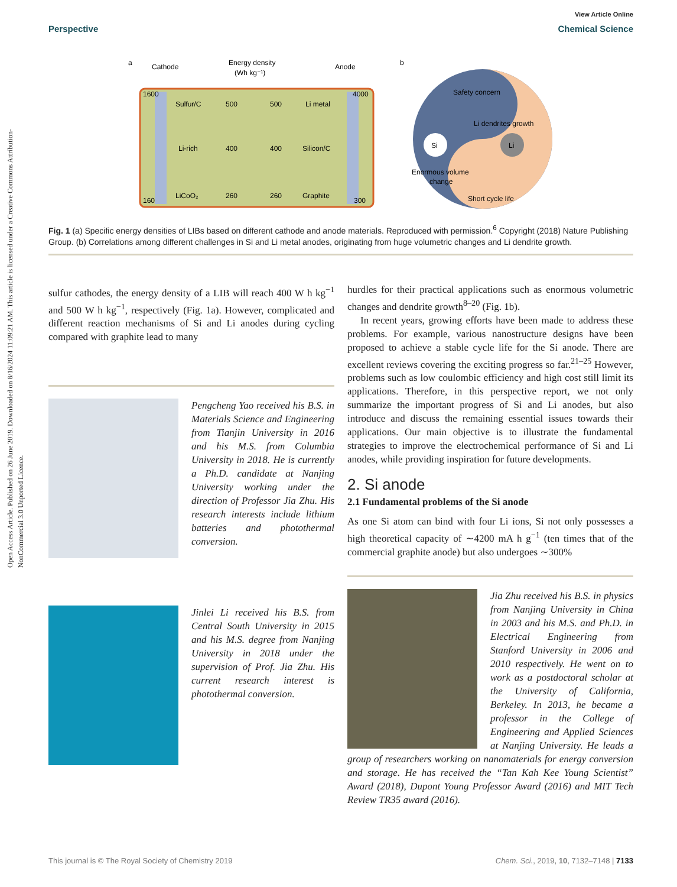Open Access Article. Published on 26 June 2019. Downloaded on 8/16/2024 11:09:21 AM. This article is licensed under a Creative Commons Attribution-NonCommercial 3.0 Unported Licence.
View Article Online
Perspective Chemical Science
a
Cathode
Energy density
(Wh kg⁻¹)
Anode
Sulfur/C
Li-rich
LiCoO₂
Li metal
Silicon/C
Graphite
500
500
400
400
260
260
1600
160
4000
300
b
Safety concern
Li dendrites growth
Si
Li
Enormous volume
change
Short cycle life
Fig. 1 (a) Specific energy densities of LIBs based on different cathode and anode materials. Reproduced with permission.<sup>6</sup> Copyright (2018) Nature Publishing Group. (b) Correlations among different challenges in Si and Li metal anodes, originating from huge volumetric changes and Li dendrite growth.
sulfur cathodes, the energy density of a LIB will reach 400 W h kg<sup>−1</sup> and 500 W h kg<sup>−1</sup>, respectively (Fig. 1a). However, complicated and different reaction mechanisms of Si and Li anodes during cycling compared with graphite lead to many
Pengcheng Yao received his B.S. in Materials Science and Engineering from Tianjin University in 2016 and his M.S. from Columbia University in 2018. He is currently a Ph.D. candidate at Nanjing University working under the direction of Professor Jia Zhu. His research interests include lithium batteries and photothermal conversion.
Jinlei Li received his B.S. from Central South University in 2015 and his M.S. degree from Nanjing University in 2018 under the supervision of Prof. Jia Zhu. His current research interest is photothermal conversion.
hurdles for their practical applications such as enormous volumetric changes and dendrite growth<sup>8–20</sup> (Fig. 1b).
In recent years, growing efforts have been made to address these problems. For example, various nanostructure designs have been proposed to achieve a stable cycle life for the Si anode. There are excellent reviews covering the exciting progress so far.<sup>21–25</sup> However, problems such as low coulombic efficiency and high cost still limit its applications. Therefore, in this perspective report, we not only summarize the important progress of Si and Li anodes, but also introduce and discuss the remaining essential issues towards their applications. Our main objective is to illustrate the fundamental strategies to improve the electrochemical performance of Si and Li anodes, while providing inspiration for future developments.
2. Si anode
2.1 Fundamental problems of the Si anode
As one Si atom can bind with four Li ions, Si not only possesses a high theoretical capacity of ∼4200 mA h g<sup>−1</sup> (ten times that of the commercial graphite anode) but also undergoes ∼300%
Jia Zhu received his B.S. in physics from Nanjing University in China in 2003 and his M.S. and Ph.D. in Electrical Engineering from Stanford University in 2006 and 2010 respectively. He went on to work as a postdoctoral scholar at the University of California, Berkeley. In 2013, he became a professor in the College of Engineering and Applied Sciences at Nanjing University. He leads a group of researchers working on nanomaterials for energy conversion and storage. He has received the “Tan Kah Kee Young Scientist” Award (2018), Dupont Young Professor Award (2016) and MIT Tech Review TR35 award (2016).
This journal is © The Royal Society of Chemistry 2019 Chem. Sci., 2019, 10, 7132–7148 | 7133